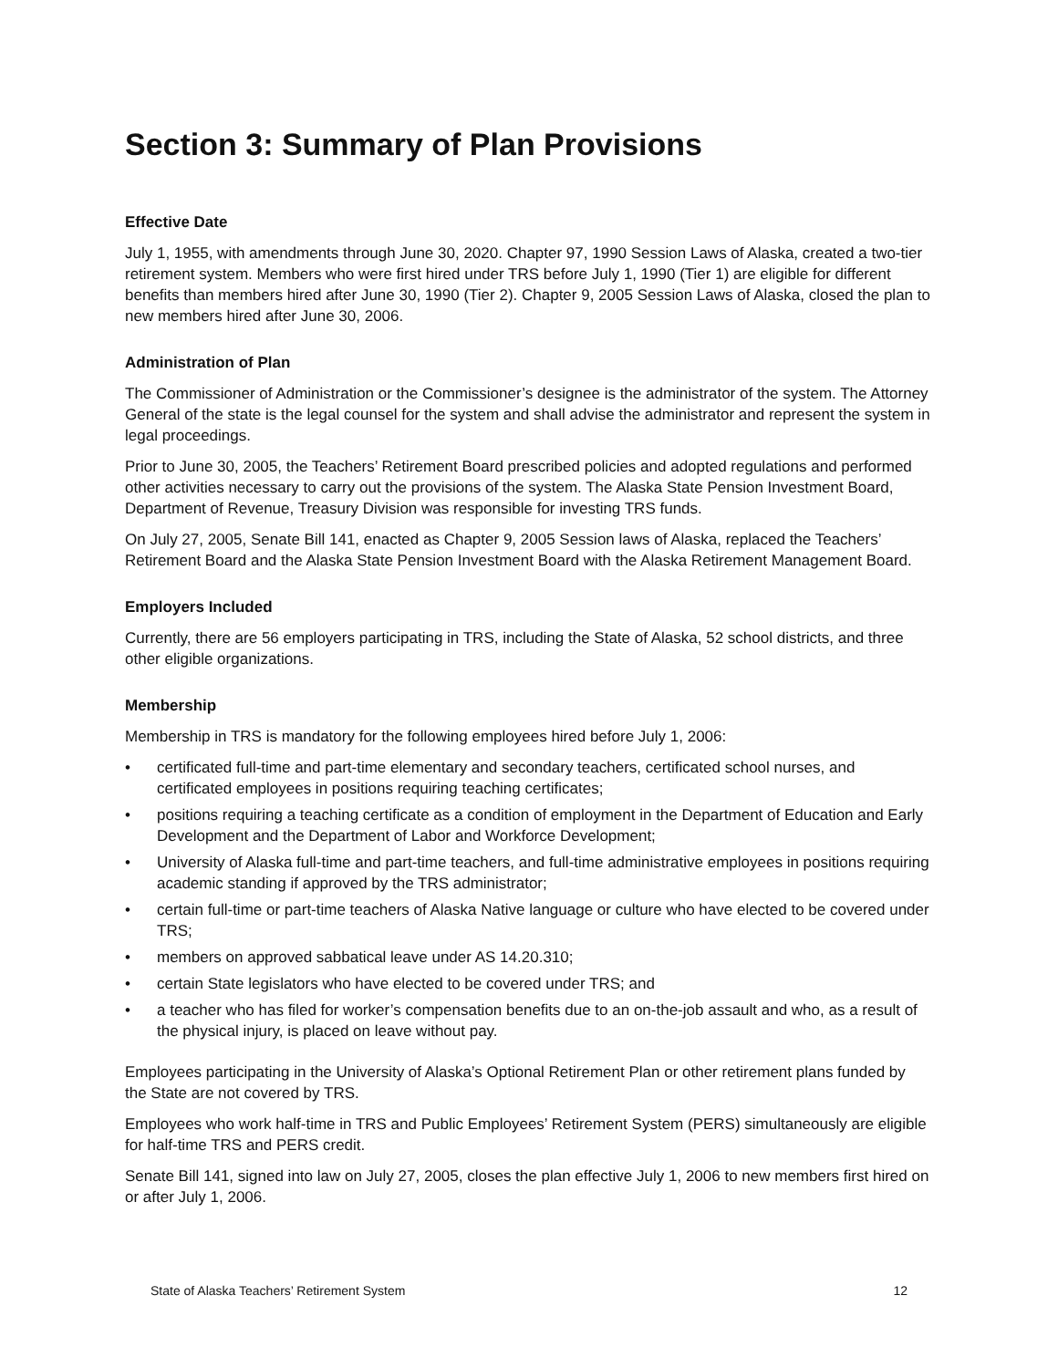Section 3: Summary of Plan Provisions
Effective Date
July 1, 1955, with amendments through June 30, 2020. Chapter 97, 1990 Session Laws of Alaska, created a two-tier retirement system. Members who were first hired under TRS before July 1, 1990 (Tier 1) are eligible for different benefits than members hired after June 30, 1990 (Tier 2). Chapter 9, 2005 Session Laws of Alaska, closed the plan to new members hired after June 30, 2006.
Administration of Plan
The Commissioner of Administration or the Commissioner’s designee is the administrator of the system. The Attorney General of the state is the legal counsel for the system and shall advise the administrator and represent the system in legal proceedings.
Prior to June 30, 2005, the Teachers’ Retirement Board prescribed policies and adopted regulations and performed other activities necessary to carry out the provisions of the system. The Alaska State Pension Investment Board, Department of Revenue, Treasury Division was responsible for investing TRS funds.
On July 27, 2005, Senate Bill 141, enacted as Chapter 9, 2005 Session laws of Alaska, replaced the Teachers’ Retirement Board and the Alaska State Pension Investment Board with the Alaska Retirement Management Board.
Employers Included
Currently, there are 56 employers participating in TRS, including the State of Alaska, 52 school districts, and three other eligible organizations.
Membership
Membership in TRS is mandatory for the following employees hired before July 1, 2006:
• certificated full-time and part-time elementary and secondary teachers, certificated school nurses, and certificated employees in positions requiring teaching certificates;
• positions requiring a teaching certificate as a condition of employment in the Department of Education and Early Development and the Department of Labor and Workforce Development;
• University of Alaska full-time and part-time teachers, and full-time administrative employees in positions requiring academic standing if approved by the TRS administrator;
• certain full-time or part-time teachers of Alaska Native language or culture who have elected to be covered under TRS;
• members on approved sabbatical leave under AS 14.20.310;
• certain State legislators who have elected to be covered under TRS; and
• a teacher who has filed for worker’s compensation benefits due to an on-the-job assault and who, as a result of the physical injury, is placed on leave without pay.
Employees participating in the University of Alaska’s Optional Retirement Plan or other retirement plans funded by the State are not covered by TRS.
Employees who work half-time in TRS and Public Employees’ Retirement System (PERS) simultaneously are eligible for half-time TRS and PERS credit.
Senate Bill 141, signed into law on July 27, 2005, closes the plan effective July 1, 2006 to new members first hired on or after July 1, 2006.
State of Alaska Teachers’ Retirement System 12